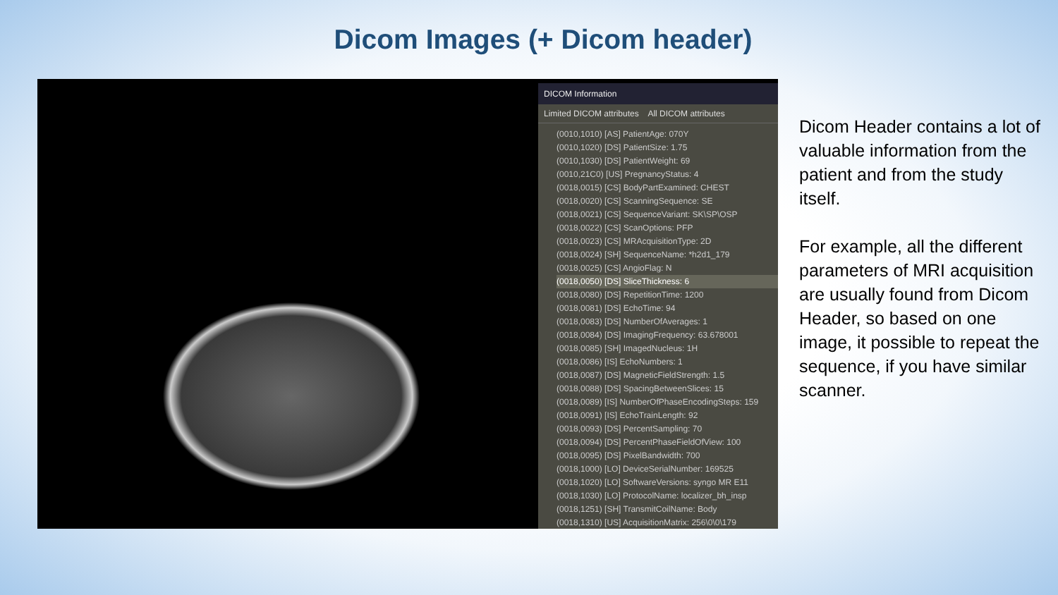Dicom Images (+ Dicom header)
DICOM Information
Limited DICOM attributes All DICOM attributes
(0010,1010) [AS] PatientAge: 070Y
(0010,1020) [DS] PatientSize: 1.75
(0010,1030) [DS] PatientWeight: 69
(0010,21C0) [US] PregnancyStatus: 4
(0018,0015) [CS] BodyPartExamined: CHEST
(0018,0020) [CS] ScanningSequence: SE
(0018,0021) [CS] SequenceVariant: SK\SP\OSP
(0018,0022) [CS] ScanOptions: PFP
(0018,0023) [CS] MRAcquisitionType: 2D
(0018,0024) [SH] SequenceName: *h2d1_179
(0018,0025) [CS] AngioFlag: N
(0018,0050) [DS] SliceThickness: 6
(0018,0080) [DS] RepetitionTime: 1200
(0018,0081) [DS] EchoTime: 94
(0018,0083) [DS] NumberOfAverages: 1
(0018,0084) [DS] ImagingFrequency: 63.678001
(0018,0085) [SH] ImagedNucleus: 1H
(0018,0086) [IS] EchoNumbers: 1
(0018,0087) [DS] MagneticFieldStrength: 1.5
(0018,0088) [DS] SpacingBetweenSlices: 15
(0018,0089) [IS] NumberOfPhaseEncodingSteps: 159
(0018,0091) [IS] EchoTrainLength: 92
(0018,0093) [DS] PercentSampling: 70
(0018,0094) [DS] PercentPhaseFieldOfView: 100
(0018,0095) [DS] PixelBandwidth: 700
(0018,1000) [LO] DeviceSerialNumber: 169525
(0018,1020) [LO] SoftwareVersions: syngo MR E11
(0018,1030) [LO] ProtocolName: localizer_bh_insp
(0018,1251) [SH] TransmitCoilName: Body
(0018,1310) [US] AcquisitionMatrix: 256\0\0\179
Dicom Header contains a lot of valuable information from the patient and from the study itself.
For example, all the different parameters of MRI acquisition are usually found from Dicom Header, so based on one image, it possible to repeat the sequence, if you have similar scanner.